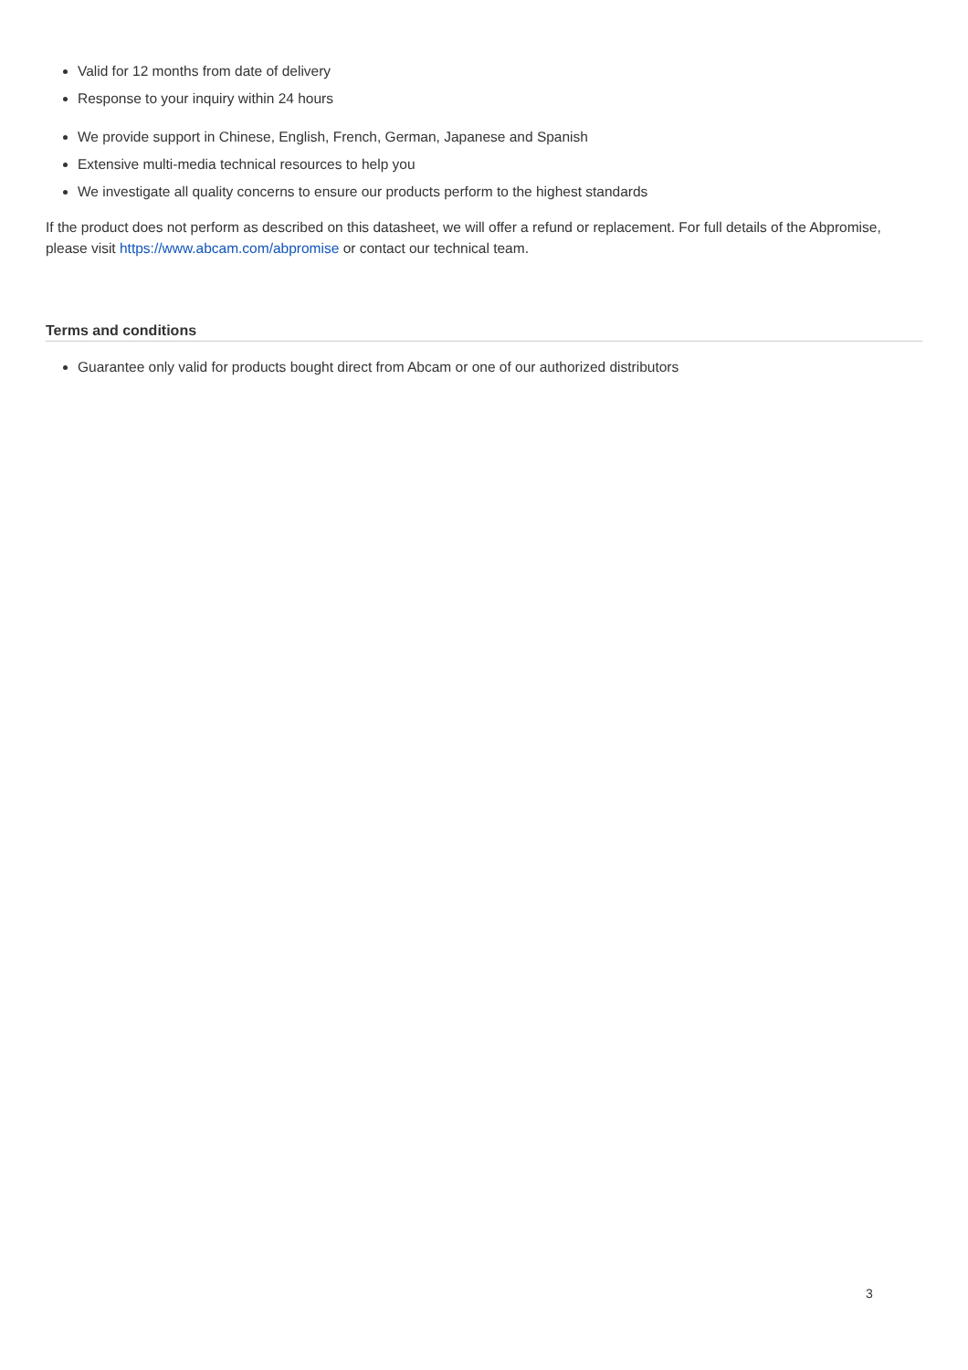Valid for 12 months from date of delivery
Response to your inquiry within 24 hours
We provide support in Chinese, English, French, German, Japanese and Spanish
Extensive multi-media technical resources to help you
We investigate all quality concerns to ensure our products perform to the highest standards
If the product does not perform as described on this datasheet, we will offer a refund or replacement. For full details of the Abpromise, please visit https://www.abcam.com/abpromise or contact our technical team.
Terms and conditions
Guarantee only valid for products bought direct from Abcam or one of our authorized distributors
3